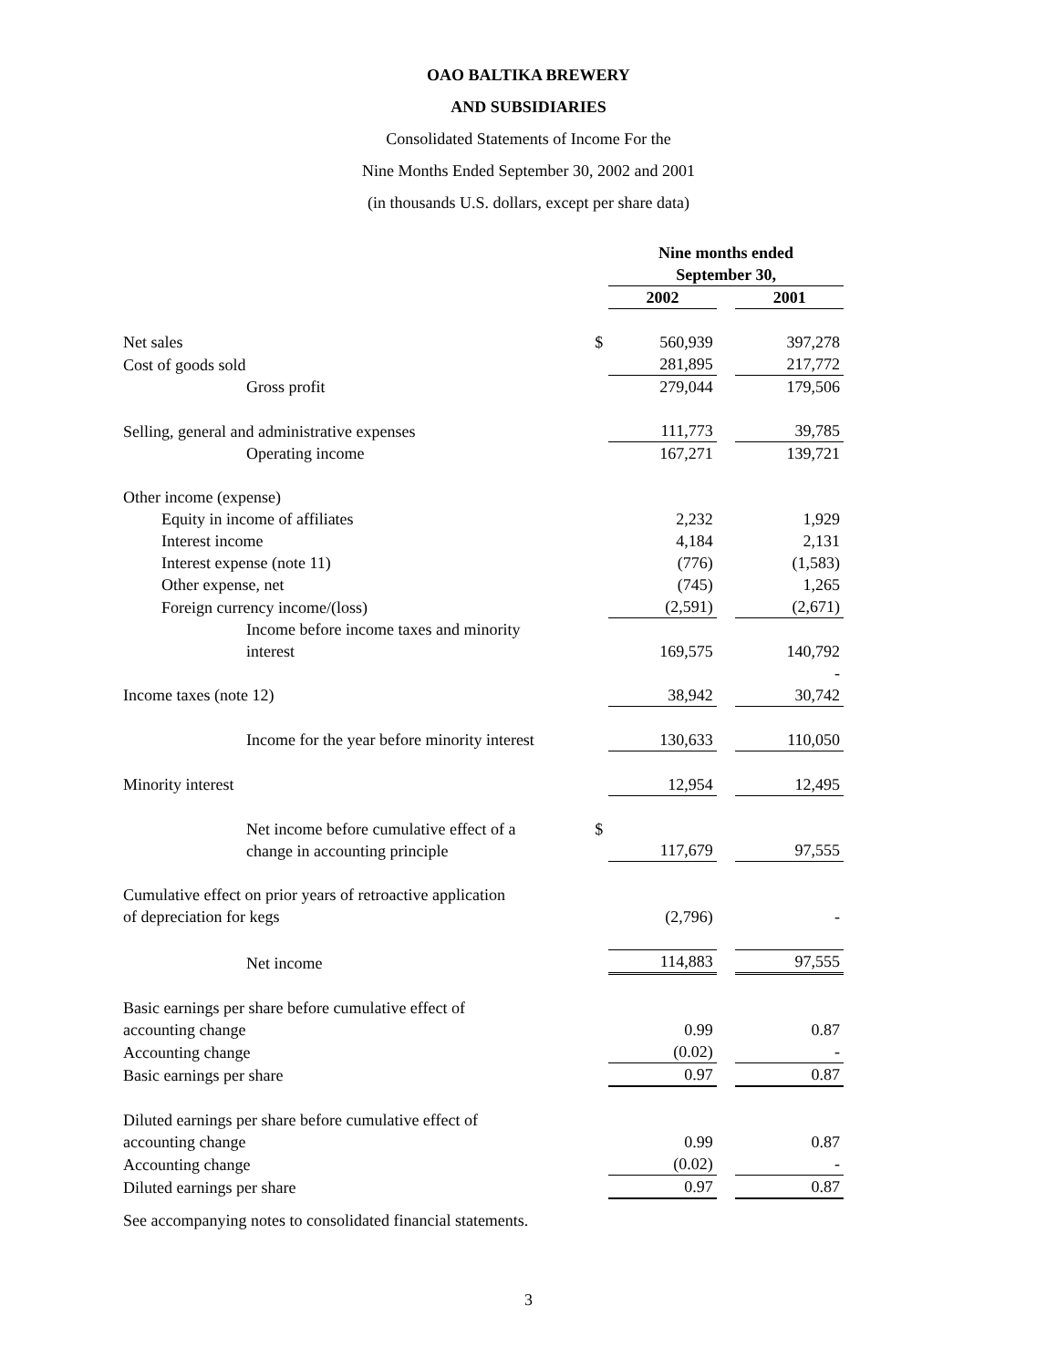OAO BALTIKA BREWERY
AND SUBSIDIARIES
Consolidated Statements of Income For the
Nine Months Ended September 30, 2002 and 2001
(in thousands U.S. dollars, except per share data)
| | | Nine months ended September 30, | | |
| | | 2002 | | 2001 |
| Net sales | $ | 560,939 | | 397,278 |
| Cost of goods sold | | 281,895 | | 217,772 |
| Gross profit | | 279,044 | | 179,506 |
| Selling, general and administrative expenses | | 111,773 | | 39,785 |
| Operating income | | 167,271 | | 139,721 |
| Other income (expense) | | | | |
| Equity in income of affiliates | | 2,232 | | 1,929 |
| Interest income | | 4,184 | | 2,131 |
| Interest expense (note 11) | | (776) | | (1,583) |
| Other expense, net | | (745) | | 1,265 |
| Foreign currency income/(loss) | | (2,591) | | (2,671) |
| Income before income taxes and minority interest | | 169,575 | | 140,792 |
| | | | | - |
| Income taxes (note 12) | | 38,942 | | 30,742 |
| Income for the year before minority interest | | 130,633 | | 110,050 |
| Minority interest | | 12,954 | | 12,495 |
| Net income before cumulative effect of a change in accounting principle | $ | 117,679 | | 97,555 |
| Cumulative effect on prior years of retroactive application of depreciation for kegs | | (2,796) | | - |
| Net income | | 114,883 | | 97,555 |
| Basic earnings per share before cumulative effect of accounting change | | 0.99 | | 0.87 |
| Accounting change | | (0.02) | | - |
| Basic earnings per share | | 0.97 | | 0.87 |
| Diluted earnings per share before cumulative effect of accounting change | | 0.99 | | 0.87 |
| Accounting change | | (0.02) | | - |
| Diluted earnings per share | | 0.97 | | 0.87 |
See accompanying notes to consolidated financial statements.
3